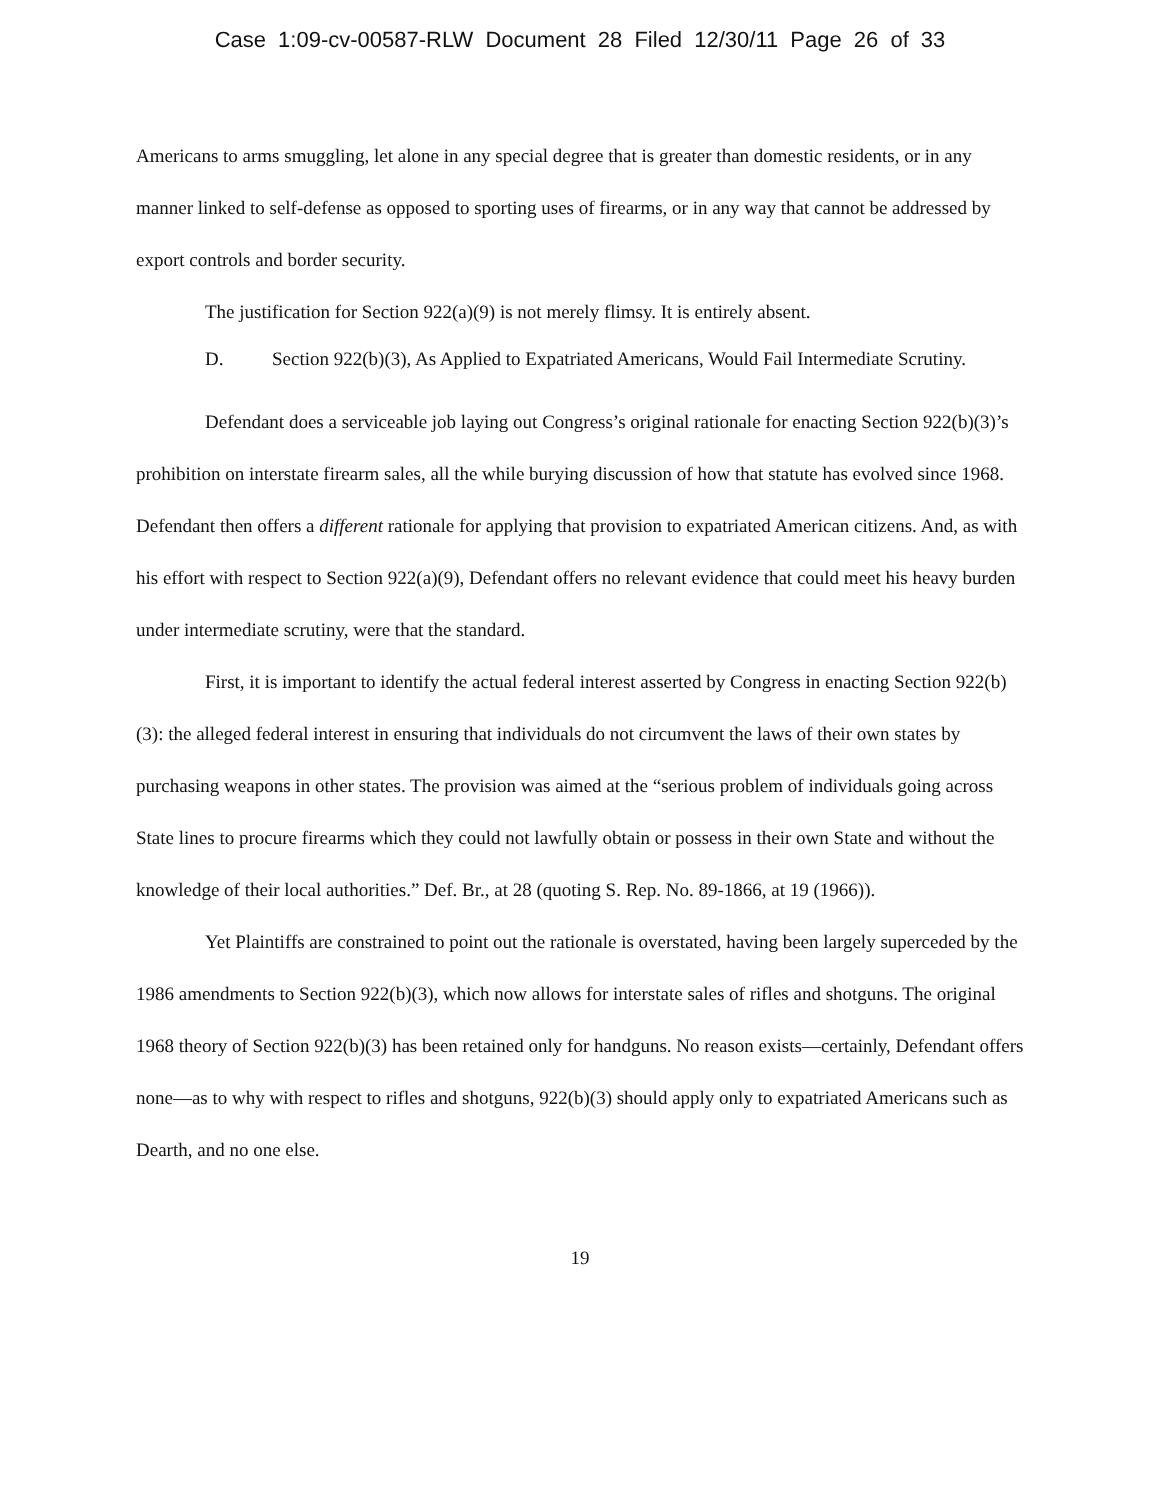Case 1:09-cv-00587-RLW Document 28 Filed 12/30/11 Page 26 of 33
Americans to arms smuggling, let alone in any special degree that is greater than domestic residents, or in any manner linked to self-defense as opposed to sporting uses of firearms, or in any way that cannot be addressed by export controls and border security.
The justification for Section 922(a)(9) is not merely flimsy. It is entirely absent.
D. Section 922(b)(3), As Applied to Expatriated Americans, Would Fail Intermediate Scrutiny.
Defendant does a serviceable job laying out Congress’s original rationale for enacting Section 922(b)(3)’s prohibition on interstate firearm sales, all the while burying discussion of how that statute has evolved since 1968. Defendant then offers a different rationale for applying that provision to expatriated American citizens. And, as with his effort with respect to Section 922(a)(9), Defendant offers no relevant evidence that could meet his heavy burden under intermediate scrutiny, were that the standard.
First, it is important to identify the actual federal interest asserted by Congress in enacting Section 922(b)(3): the alleged federal interest in ensuring that individuals do not circumvent the laws of their own states by purchasing weapons in other states. The provision was aimed at the “serious problem of individuals going across State lines to procure firearms which they could not lawfully obtain or possess in their own State and without the knowledge of their local authorities.” Def. Br., at 28 (quoting S. Rep. No. 89-1866, at 19 (1966)).
Yet Plaintiffs are constrained to point out the rationale is overstated, having been largely superceded by the 1986 amendments to Section 922(b)(3), which now allows for interstate sales of rifles and shotguns. The original 1968 theory of Section 922(b)(3) has been retained only for handguns. No reason exists—certainly, Defendant offers none—as to why with respect to rifles and shotguns, 922(b)(3) should apply only to expatriated Americans such as Dearth, and no one else.
19